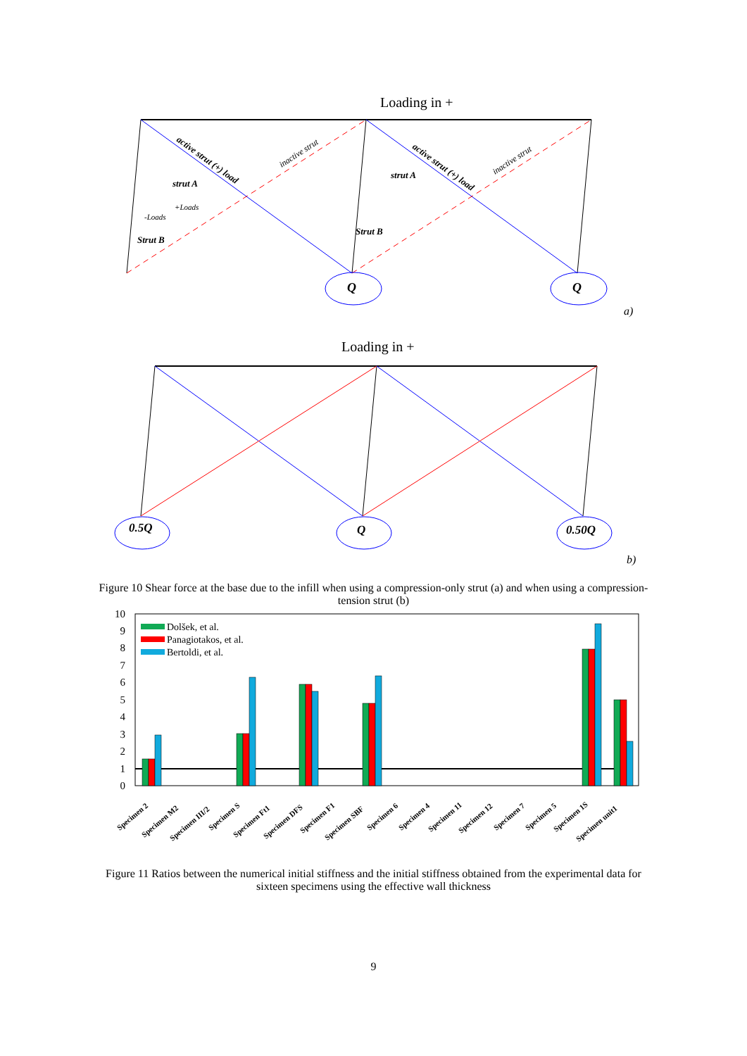Loading in +
Q
Q
active strut (+) load
active strut (+) load
inactive strut
inactive strut
strut A
Strut B
strut A
Strut B
+Loads
-Loads
a)
Loading in +
0.5Q
Q
0.50Q
b)
Figure 10 Shear force at the base due to the infill when using a compression-only strut (a) and when using a compression-tension strut (b)
10
9
8
7
6
5
4
3
2
1
0
Dolšek, et al.
Panagiotakos, et al.
Bertoldi, et al.
Specimen 2
Specimen M2
Specimen III/2
Specimen S
Specimen Ft1
Specimen DFS
Specimen F1
Specimen SBF
Specimen 6
Specimen 4
Specimen 11
Specimen 12
Specimen 7
Specimen 5
Specimen 1S
Specimen unit1
Figure 11 Ratios between the numerical initial stiffness and the initial stiffness obtained from the experimental data for sixteen specimens using the effective wall thickness
9